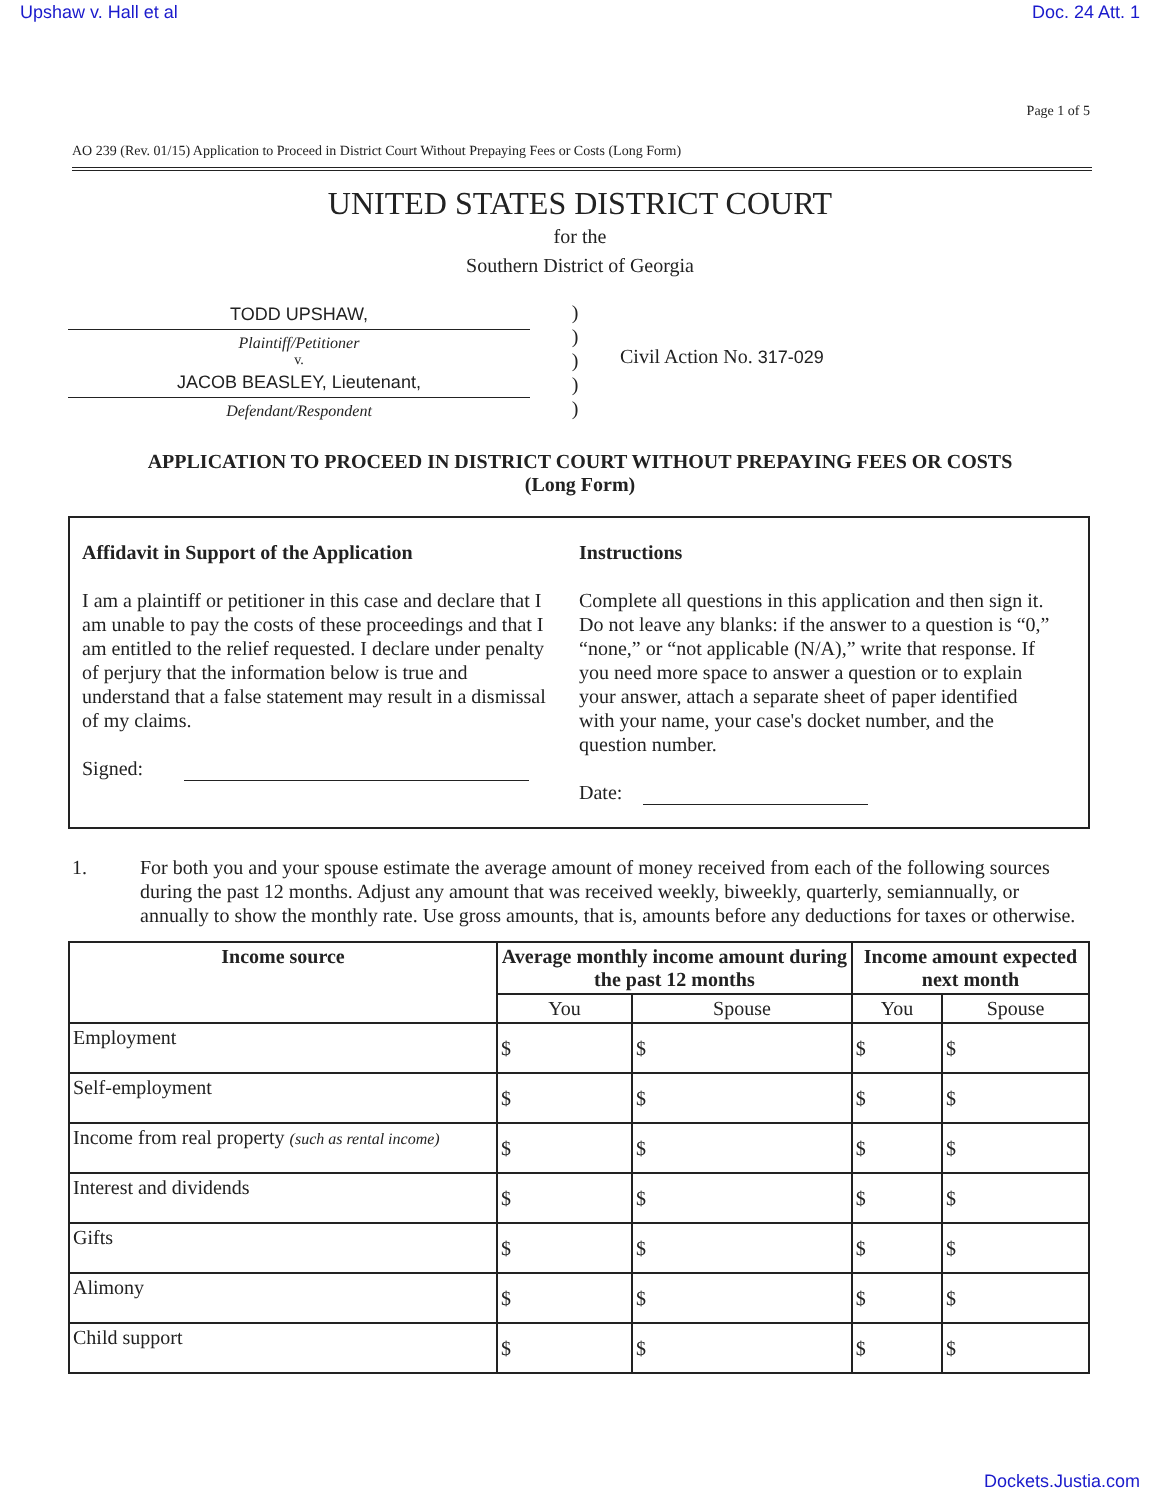Upshaw v. Hall et al Doc. 24 Att. 1
Page 1 of 5
AO 239 (Rev. 01/15) Application to Proceed in District Court Without Prepaying Fees or Costs (Long Form)
UNITED STATES DISTRICT COURT
for the
Southern District of Georgia
TODD UPSHAW,
Plaintiff/Petitioner
v.
JACOB BEASLEY, Lieutenant,
Defendant/Respondent
)
)
)
)
)
Civil Action No. 317-029
APPLICATION TO PROCEED IN DISTRICT COURT WITHOUT PREPAYING FEES OR COSTS
(Long Form)
Affidavit in Support of the Application
I am a plaintiff or petitioner in this case and declare that I am unable to pay the costs of these proceedings and that I am entitled to the relief requested. I declare under penalty of perjury that the information below is true and understand that a false statement may result in a dismissal of my claims.
Signed:
Instructions
Complete all questions in this application and then sign it. Do not leave any blanks: if the answer to a question is “0,” “none,” or “not applicable (N/A),” write that response. If you need more space to answer a question or to explain your answer, attach a separate sheet of paper identified with your name, your case's docket number, and the question number.
Date:
1. For both you and your spouse estimate the average amount of money received from each of the following sources during the past 12 months. Adjust any amount that was received weekly, biweekly, quarterly, semiannually, or annually to show the monthly rate. Use gross amounts, that is, amounts before any deductions for taxes or otherwise.
| Income source | Average monthly income amount during the past 12 months | | Income amount expected next month | |
| --- | --- | --- | --- | --- |
| | You | Spouse | You | Spouse |
| Employment | $ | $ | $ | $ |
| Self-employment | $ | $ | $ | $ |
| Income from real property (such as rental income) | $ | $ | $ | $ |
| Interest and dividends | $ | $ | $ | $ |
| Gifts | $ | $ | $ | $ |
| Alimony | $ | $ | $ | $ |
| Child support | $ | $ | $ | $ |
Dockets.Justia.com